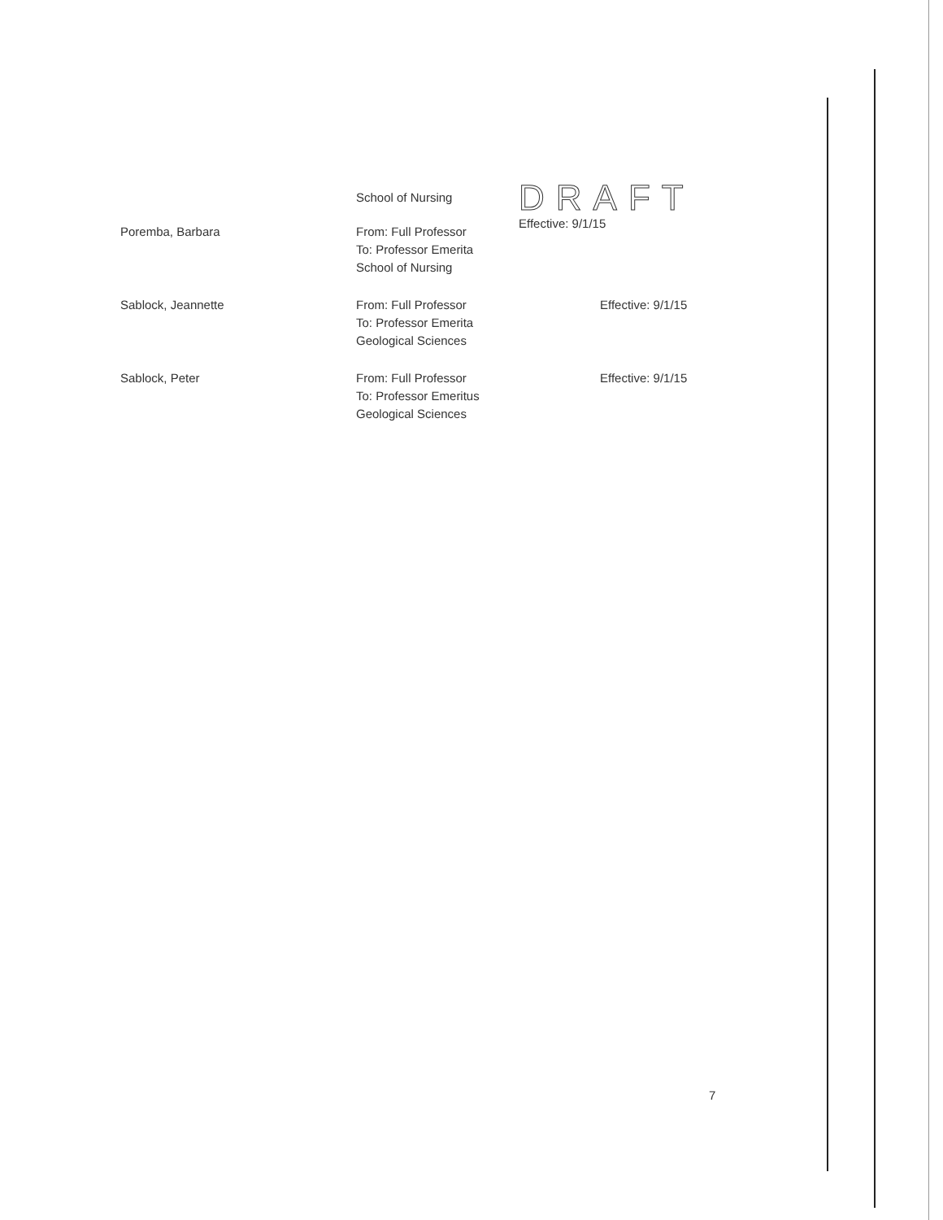| | School of Nursing | DRAFT Effective: 9/1/15 |
| Poremba, Barbara | From: Full Professor To: Professor Emerita School of Nursing | |
| Sablock, Jeannette | From: Full Professor To: Professor Emerita Geological Sciences | Effective: 9/1/15 |
| Sablock, Peter | From: Full Professor To: Professor Emeritus Geological Sciences | Effective: 9/1/15 |
7